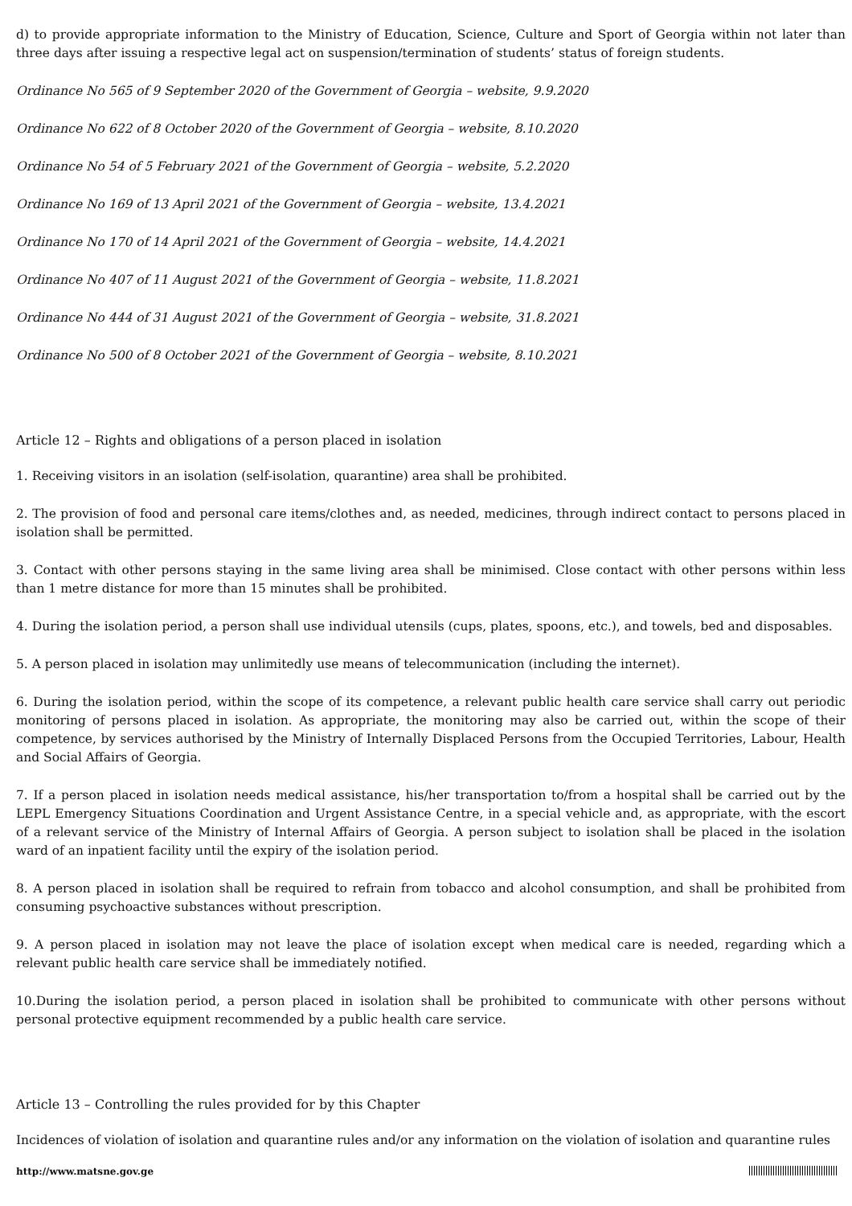d) to provide appropriate information to the Ministry of Education, Science, Culture and Sport of Georgia within not later than three days after issuing a respective legal act on suspension/termination of students’ status of foreign students.
Ordinance No 565 of 9 September 2020 of the Government of Georgia – website, 9.9.2020
Ordinance No 622 of 8 October 2020 of the Government of Georgia – website, 8.10.2020
Ordinance No 54 of 5 February 2021 of the Government of Georgia – website, 5.2.2020
Ordinance No 169 of 13 April 2021 of the Government of Georgia – website, 13.4.2021
Ordinance No 170 of 14 April 2021 of the Government of Georgia – website, 14.4.2021
Ordinance No 407 of 11 August 2021 of the Government of Georgia – website, 11.8.2021
Ordinance No 444 of 31 August 2021 of the Government of Georgia – website, 31.8.2021
Ordinance No 500 of 8 October 2021 of the Government of Georgia – website, 8.10.2021
Article 12 – Rights and obligations of a person placed in isolation
1. Receiving visitors in an isolation (self-isolation, quarantine) area shall be prohibited.
2. The provision of food and personal care items/clothes and, as needed, medicines, through indirect contact to persons placed in isolation shall be permitted.
3. Contact with other persons staying in the same living area shall be minimised. Close contact with other persons within less than 1 metre distance for more than 15 minutes shall be prohibited.
4. During the isolation period, a person shall use individual utensils (cups, plates, spoons, etc.), and towels, bed and disposables.
5. A person placed in isolation may unlimitedly use means of telecommunication (including the internet).
6. During the isolation period, within the scope of its competence, a relevant public health care service shall carry out periodic monitoring of persons placed in isolation. As appropriate, the monitoring may also be carried out, within the scope of their competence, by services authorised by the Ministry of Internally Displaced Persons from the Occupied Territories, Labour, Health and Social Affairs of Georgia.
7. If a person placed in isolation needs medical assistance, his/her transportation to/from a hospital shall be carried out by the LEPL Emergency Situations Coordination and Urgent Assistance Centre, in a special vehicle and, as appropriate, with the escort of a relevant service of the Ministry of Internal Affairs of Georgia. A person subject to isolation shall be placed in the isolation ward of an inpatient facility until the expiry of the isolation period.
8. A person placed in isolation shall be required to refrain from tobacco and alcohol consumption, and shall be prohibited from consuming psychoactive substances without prescription.
9. A person placed in isolation may not leave the place of isolation except when medical care is needed, regarding which a relevant public health care service shall be immediately notified.
10.During the isolation period, a person placed in isolation shall be prohibited to communicate with other persons without personal protective equipment recommended by a public health care service.
Article 13 – Controlling the rules provided for by this Chapter
Incidences of violation of isolation and quarantine rules and/or any information on the violation of isolation and quarantine rules
http://www.matsne.gov.ge